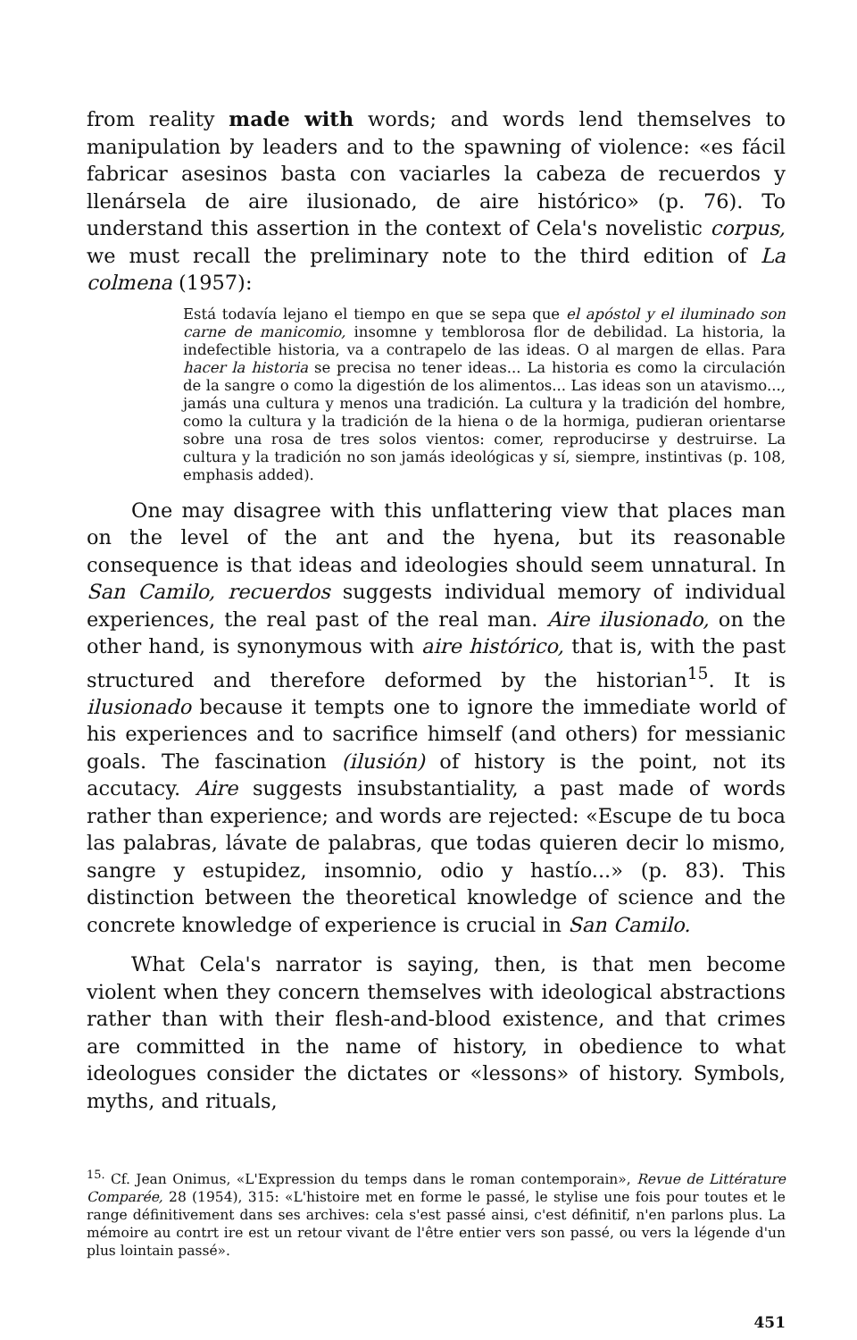from reality made with words; and words lend themselves to manipulation by leaders and to the spawning of violence: «es fácil fabricar asesinos basta con vaciarles la cabeza de recuerdos y llenársela de aire ilusionado, de aire histórico» (p. 76). To understand this assertion in the context of Cela's novelistic corpus, we must recall the preliminary note to the third edition of La colmena (1957):
Está todavía lejano el tiempo en que se sepa que el apóstol y el iluminado son carne de manicomio, insomne y temblorosa flor de debilidad. La historia, la indefectible historia, va a contrapelo de las ideas. O al margen de ellas. Para hacer la historia se precisa no tener ideas... La historia es como la circulación de la sangre o como la digestión de los alimentos... Las ideas son un atavismo..., jamás una cultura y menos una tradición. La cultura y la tradición del hombre, como la cultura y la tradición de la hiena o de la hormiga, pudieran orientarse sobre una rosa de tres solos vientos: comer, reproducirse y destruirse. La cultura y la tradición no son jamás ideológicas y sí, siempre, instintivas (p. 108, emphasis added).
One may disagree with this unflattering view that places man on the level of the ant and the hyena, but its reasonable consequence is that ideas and ideologies should seem unnatural. In San Camilo, recuerdos suggests individual memory of individual experiences, the real past of the real man. Aire ilusionado, on the other hand, is synonymous with aire histórico, that is, with the past structured and therefore deformed by the historian<sup>15</sup>. It is ilusionado because it tempts one to ignore the immediate world of his experiences and to sacrifice himself (and others) for messianic goals. The fascination (ilusión) of history is the point, not its accutacy. Aire suggests insubstantiality, a past made of words rather than experience; and words are rejected: «Escupe de tu boca las palabras, lávate de palabras, que todas quieren decir lo mismo, sangre y estupidez, insomnio, odio y hastío...» (p. 83). This distinction between the theoretical knowledge of science and the concrete knowledge of experience is crucial in San Camilo.
What Cela's narrator is saying, then, is that men become violent when they concern themselves with ideological abstractions rather than with their flesh-and-blood existence, and that crimes are committed in the name of history, in obedience to what ideologues consider the dictates or «lessons» of history. Symbols, myths, and rituals,
<sup>15.</sup> Cf. Jean Onimus, «L'Expression du temps dans le roman contemporain», Revue de Littérature Comparée, 28 (1954), 315: «L'histoire met en forme le passé, le stylise une fois pour toutes et le range définitivement dans ses archives: cela s'est passé ainsi, c'est définitif, n'en parlons plus. La mémoire au contrt ire est un retour vivant de l'être entier vers son passé, ou vers la légende d'un plus lointain passé».
451